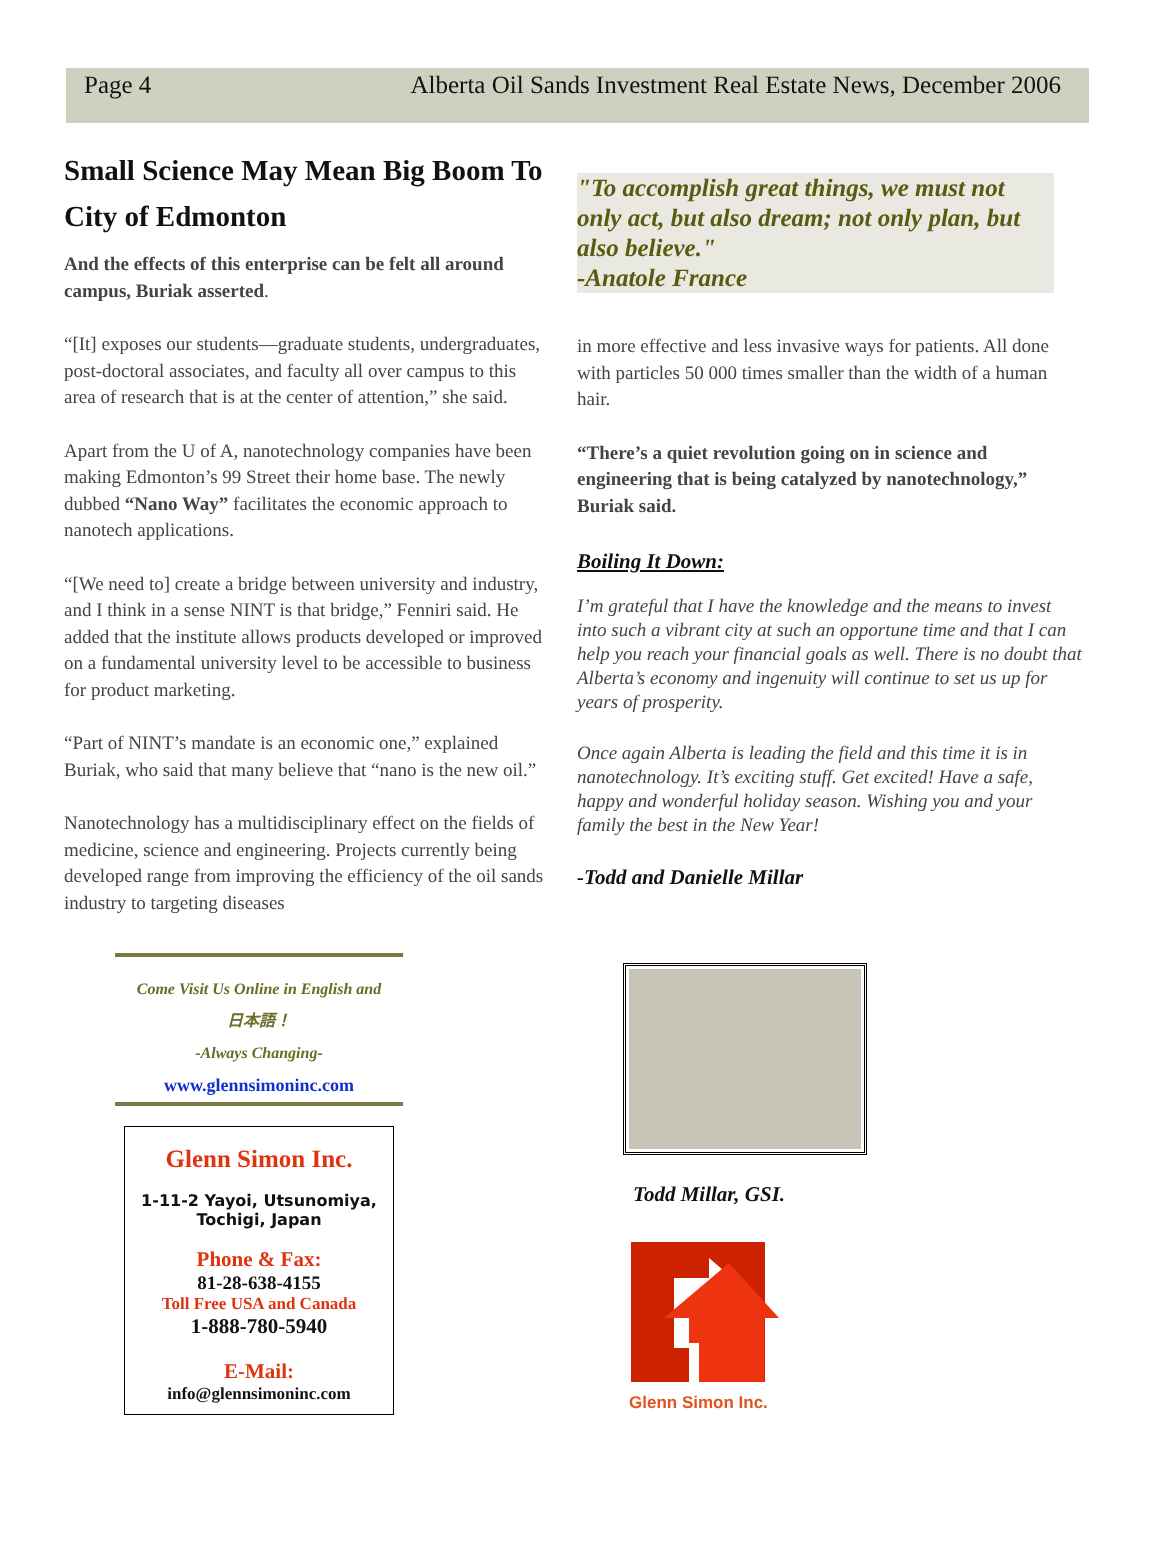Page 4 Alberta Oil Sands Investment Real Estate News, December 2006
Small Science May Mean Big Boom To City of Edmonton
And the effects of this enterprise can be felt all around campus, Buriak asserted.
“[It] exposes our students—graduate students, undergraduates, post-doctoral associates, and faculty all over campus to this area of research that is at the center of attention,” she said.
Apart from the U of A, nanotechnology companies have been making Edmonton’s 99 Street their home base. The newly dubbed “Nano Way” facilitates the economic approach to nanotech applications.
“[We need to] create a bridge between university and industry, and I think in a sense NINT is that bridge,” Fenniri said. He added that the institute allows products developed or improved on a fundamental university level to be accessible to business for product marketing.
“Part of NINT’s mandate is an economic one,” explained Buriak, who said that many believe that “nano is the new oil.”
Nanotechnology has a multidisciplinary effect on the fields of medicine, science and engineering. Projects currently being developed range from improving the efficiency of the oil sands industry to targeting diseases
"To accomplish great things, we must not only act, but also dream; not only plan, but also believe."
-Anatole France
in more effective and less invasive ways for patients. All done with particles 50 000 times smaller than the width of a human hair.
“There’s a quiet revolution going on in science and engineering that is being catalyzed by nanotechnology,” Buriak said.
Boiling It Down:
I’m grateful that I have the knowledge and the means to invest into such a vibrant city at such an opportune time and that I can help you reach your financial goals as well. There is no doubt that Alberta’s economy and ingenuity will continue to set us up for years of prosperity.
Once again Alberta is leading the field and this time it is in nanotechnology. It’s exciting stuff. Get excited! Have a safe, happy and wonderful holiday season. Wishing you and your family the best in the New Year!
-Todd and Danielle Millar
Come Visit Us Online in English and
日本語！
-Always Changing-
www.glennsimoninc.com
Glenn Simon Inc.
1-11-2 Yayoi, Utsunomiya,
Tochigi, Japan
Phone & Fax:
81-28-638-4155
Toll Free USA and Canada
1-888-780-5940
E-Mail:
info@glennsimoninc.com
Todd Millar, GSI.
Glenn Simon Inc.